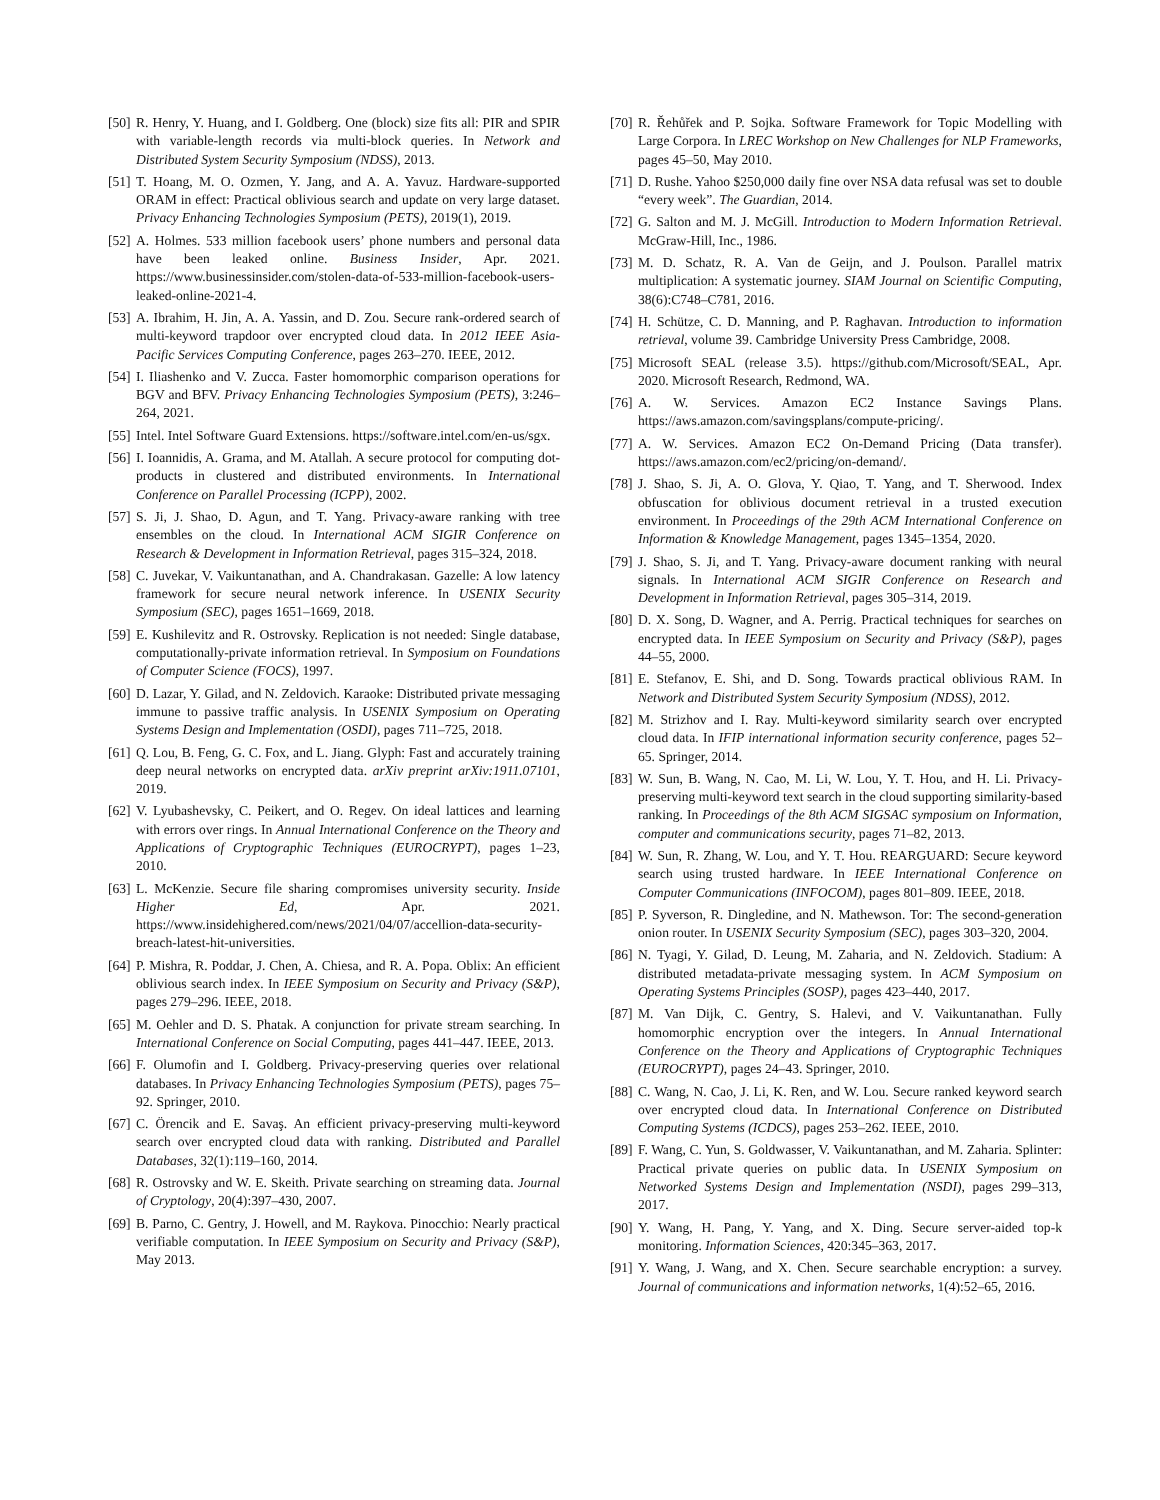[50] R. Henry, Y. Huang, and I. Goldberg. One (block) size fits all: PIR and SPIR with variable-length records via multi-block queries. In Network and Distributed System Security Symposium (NDSS), 2013.
[51] T. Hoang, M. O. Ozmen, Y. Jang, and A. A. Yavuz. Hardware-supported ORAM in effect: Practical oblivious search and update on very large dataset. Privacy Enhancing Technologies Symposium (PETS), 2019(1), 2019.
[52] A. Holmes. 533 million facebook users’ phone numbers and personal data have been leaked online. Business Insider, Apr. 2021. https://www.businessinsider.com/stolen-data-of-533-million-facebook-users-leaked-online-2021-4.
[53] A. Ibrahim, H. Jin, A. A. Yassin, and D. Zou. Secure rank-ordered search of multi-keyword trapdoor over encrypted cloud data. In 2012 IEEE Asia-Pacific Services Computing Conference, pages 263–270. IEEE, 2012.
[54] I. Iliashenko and V. Zucca. Faster homomorphic comparison operations for BGV and BFV. Privacy Enhancing Technologies Symposium (PETS), 3:246–264, 2021.
[55] Intel. Intel Software Guard Extensions. https://software.intel.com/en-us/sgx.
[56] I. Ioannidis, A. Grama, and M. Atallah. A secure protocol for computing dot-products in clustered and distributed environments. In International Conference on Parallel Processing (ICPP), 2002.
[57] S. Ji, J. Shao, D. Agun, and T. Yang. Privacy-aware ranking with tree ensembles on the cloud. In International ACM SIGIR Conference on Research & Development in Information Retrieval, pages 315–324, 2018.
[58] C. Juvekar, V. Vaikuntanathan, and A. Chandrakasan. Gazelle: A low latency framework for secure neural network inference. In USENIX Security Symposium (SEC), pages 1651–1669, 2018.
[59] E. Kushilevitz and R. Ostrovsky. Replication is not needed: Single database, computationally-private information retrieval. In Symposium on Foundations of Computer Science (FOCS), 1997.
[60] D. Lazar, Y. Gilad, and N. Zeldovich. Karaoke: Distributed private messaging immune to passive traffic analysis. In USENIX Symposium on Operating Systems Design and Implementation (OSDI), pages 711–725, 2018.
[61] Q. Lou, B. Feng, G. C. Fox, and L. Jiang. Glyph: Fast and accurately training deep neural networks on encrypted data. arXiv preprint arXiv:1911.07101, 2019.
[62] V. Lyubashevsky, C. Peikert, and O. Regev. On ideal lattices and learning with errors over rings. In Annual International Conference on the Theory and Applications of Cryptographic Techniques (EUROCRYPT), pages 1–23, 2010.
[63] L. McKenzie. Secure file sharing compromises university security. Inside Higher Ed, Apr. 2021. https://www.insidehighered.com/news/2021/04/07/accellion-data-security-breach-latest-hit-universities.
[64] P. Mishra, R. Poddar, J. Chen, A. Chiesa, and R. A. Popa. Oblix: An efficient oblivious search index. In IEEE Symposium on Security and Privacy (S&P), pages 279–296. IEEE, 2018.
[65] M. Oehler and D. S. Phatak. A conjunction for private stream searching. In International Conference on Social Computing, pages 441–447. IEEE, 2013.
[66] F. Olumofin and I. Goldberg. Privacy-preserving queries over relational databases. In Privacy Enhancing Technologies Symposium (PETS), pages 75–92. Springer, 2010.
[67] C. Örencik and E. Savaş. An efficient privacy-preserving multi-keyword search over encrypted cloud data with ranking. Distributed and Parallel Databases, 32(1):119–160, 2014.
[68] R. Ostrovsky and W. E. Skeith. Private searching on streaming data. Journal of Cryptology, 20(4):397–430, 2007.
[69] B. Parno, C. Gentry, J. Howell, and M. Raykova. Pinocchio: Nearly practical verifiable computation. In IEEE Symposium on Security and Privacy (S&P), May 2013.
[70] R. Řehůřek and P. Sojka. Software Framework for Topic Modelling with Large Corpora. In LREC Workshop on New Challenges for NLP Frameworks, pages 45–50, May 2010.
[71] D. Rushe. Yahoo $250,000 daily fine over NSA data refusal was set to double “every week”. The Guardian, 2014.
[72] G. Salton and M. J. McGill. Introduction to Modern Information Retrieval. McGraw-Hill, Inc., 1986.
[73] M. D. Schatz, R. A. Van de Geijn, and J. Poulson. Parallel matrix multiplication: A systematic journey. SIAM Journal on Scientific Computing, 38(6):C748–C781, 2016.
[74] H. Schütze, C. D. Manning, and P. Raghavan. Introduction to information retrieval, volume 39. Cambridge University Press Cambridge, 2008.
[75] Microsoft SEAL (release 3.5). https://github.com/Microsoft/SEAL, Apr. 2020. Microsoft Research, Redmond, WA.
[76] A. W. Services. Amazon EC2 Instance Savings Plans. https://aws.amazon.com/savingsplans/compute-pricing/.
[77] A. W. Services. Amazon EC2 On-Demand Pricing (Data transfer). https://aws.amazon.com/ec2/pricing/on-demand/.
[78] J. Shao, S. Ji, A. O. Glova, Y. Qiao, T. Yang, and T. Sherwood. Index obfuscation for oblivious document retrieval in a trusted execution environment. In Proceedings of the 29th ACM International Conference on Information & Knowledge Management, pages 1345–1354, 2020.
[79] J. Shao, S. Ji, and T. Yang. Privacy-aware document ranking with neural signals. In International ACM SIGIR Conference on Research and Development in Information Retrieval, pages 305–314, 2019.
[80] D. X. Song, D. Wagner, and A. Perrig. Practical techniques for searches on encrypted data. In IEEE Symposium on Security and Privacy (S&P), pages 44–55, 2000.
[81] E. Stefanov, E. Shi, and D. Song. Towards practical oblivious RAM. In Network and Distributed System Security Symposium (NDSS), 2012.
[82] M. Strizhov and I. Ray. Multi-keyword similarity search over encrypted cloud data. In IFIP international information security conference, pages 52–65. Springer, 2014.
[83] W. Sun, B. Wang, N. Cao, M. Li, W. Lou, Y. T. Hou, and H. Li. Privacy-preserving multi-keyword text search in the cloud supporting similarity-based ranking. In Proceedings of the 8th ACM SIGSAC symposium on Information, computer and communications security, pages 71–82, 2013.
[84] W. Sun, R. Zhang, W. Lou, and Y. T. Hou. REARGUARD: Secure keyword search using trusted hardware. In IEEE International Conference on Computer Communications (INFOCOM), pages 801–809. IEEE, 2018.
[85] P. Syverson, R. Dingledine, and N. Mathewson. Tor: The second-generation onion router. In USENIX Security Symposium (SEC), pages 303–320, 2004.
[86] N. Tyagi, Y. Gilad, D. Leung, M. Zaharia, and N. Zeldovich. Stadium: A distributed metadata-private messaging system. In ACM Symposium on Operating Systems Principles (SOSP), pages 423–440, 2017.
[87] M. Van Dijk, C. Gentry, S. Halevi, and V. Vaikuntanathan. Fully homomorphic encryption over the integers. In Annual International Conference on the Theory and Applications of Cryptographic Techniques (EUROCRYPT), pages 24–43. Springer, 2010.
[88] C. Wang, N. Cao, J. Li, K. Ren, and W. Lou. Secure ranked keyword search over encrypted cloud data. In International Conference on Distributed Computing Systems (ICDCS), pages 253–262. IEEE, 2010.
[89] F. Wang, C. Yun, S. Goldwasser, V. Vaikuntanathan, and M. Zaharia. Splinter: Practical private queries on public data. In USENIX Symposium on Networked Systems Design and Implementation (NSDI), pages 299–313, 2017.
[90] Y. Wang, H. Pang, Y. Yang, and X. Ding. Secure server-aided top-k monitoring. Information Sciences, 420:345–363, 2017.
[91] Y. Wang, J. Wang, and X. Chen. Secure searchable encryption: a survey. Journal of communications and information networks, 1(4):52–65, 2016.